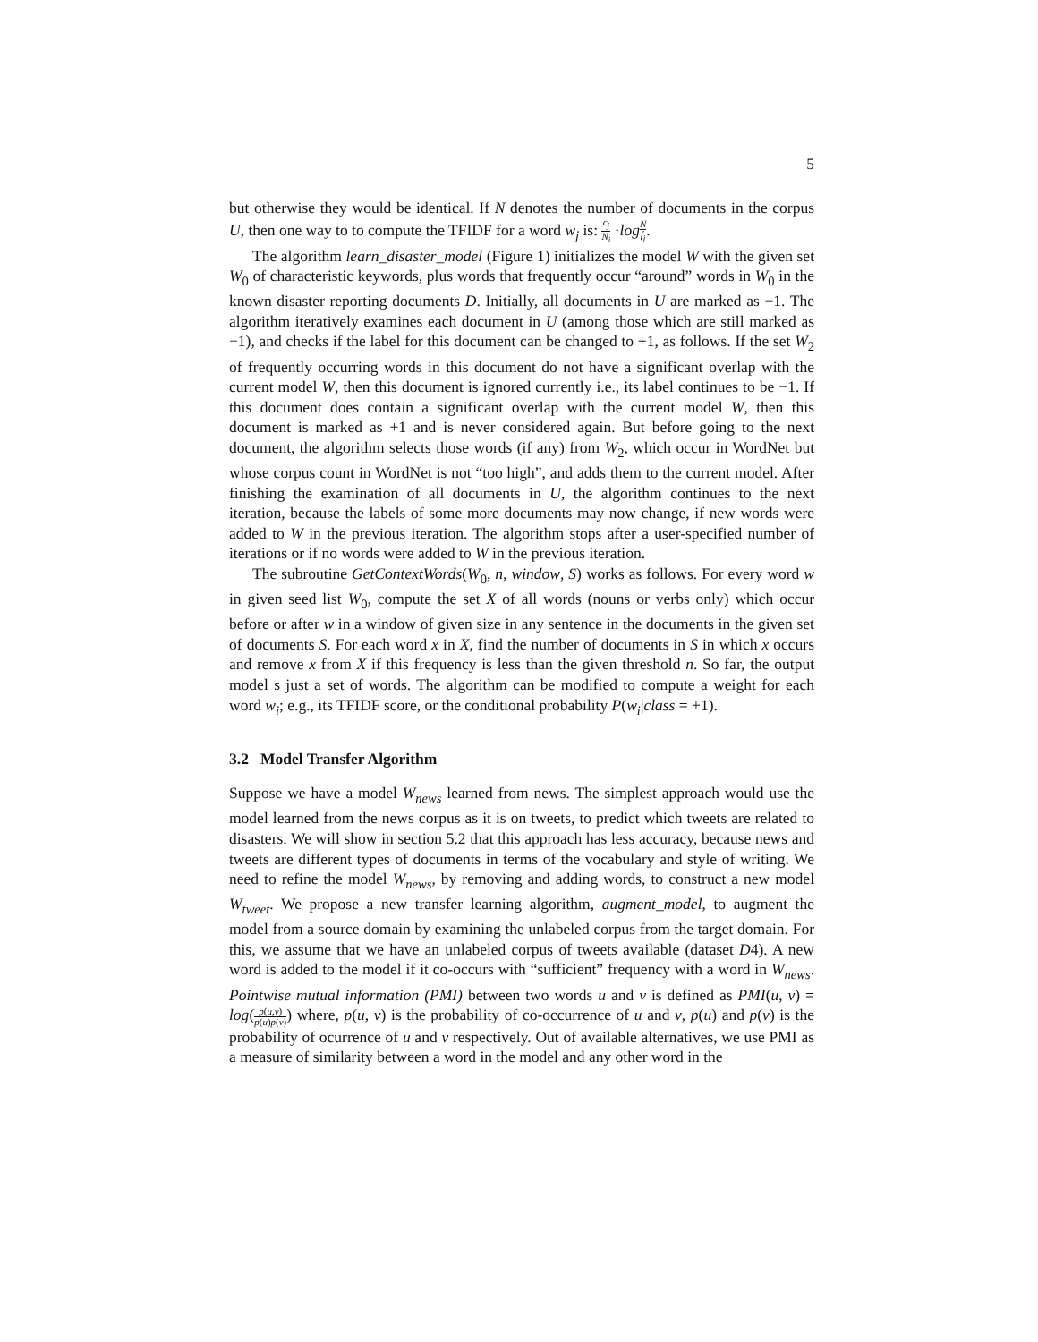5
but otherwise they would be identical. If N denotes the number of documents in the corpus U, then one way to to compute the TFIDF for a word w<sub>j</sub> is: c<sub>j</sub> N<sub>i</sub> ·log N f<sub>j</sub>.
The algorithm learn_disaster_model (Figure 1) initializes the model W with the given set W<sub>0</sub> of characteristic keywords, plus words that frequently occur “around” words in W<sub>0</sub> in the known disaster reporting documents D. Initially, all documents in U are marked as −1. The algorithm iteratively examines each document in U (among those which are still marked as −1), and checks if the label for this document can be changed to +1, as follows. If the set W<sub>2</sub> of frequently occurring words in this document do not have a significant overlap with the current model W, then this document is ignored currently i.e., its label continues to be −1. If this document does contain a significant overlap with the current model W, then this document is marked as +1 and is never considered again. But before going to the next document, the algorithm selects those words (if any) from W<sub>2</sub>, which occur in WordNet but whose corpus count in WordNet is not “too high”, and adds them to the current model. After finishing the examination of all documents in U, the algorithm continues to the next iteration, because the labels of some more documents may now change, if new words were added to W in the previous iteration. The algorithm stops after a user-specified number of iterations or if no words were added to W in the previous iteration.
The subroutine GetContextWords(W<sub>0</sub>, n, window, S) works as follows. For every word w in given seed list W<sub>0</sub>, compute the set X of all words (nouns or verbs only) which occur before or after w in a window of given size in any sentence in the documents in the given set of documents S. For each word x in X, find the number of documents in S in which x occurs and remove x from X if this frequency is less than the given threshold n. So far, the output model s just a set of words. The algorithm can be modified to compute a weight for each word w<sub>i</sub>; e.g., its TFIDF score, or the conditional probability P(w<sub>i</sub>|class = +1).
3.2 Model Transfer Algorithm
Suppose we have a model W<sub>news</sub> learned from news. The simplest approach would use the model learned from the news corpus as it is on tweets, to predict which tweets are related to disasters. We will show in section 5.2 that this approach has less accuracy, because news and tweets are different types of documents in terms of the vocabulary and style of writing. We need to refine the model W<sub>news</sub>, by removing and adding words, to construct a new model W<sub>tweet</sub>. We propose a new transfer learning algorithm, augment_model, to augment the model from a source domain by examining the unlabeled corpus from the target domain. For this, we assume that we have an unlabeled corpus of tweets available (dataset D4). A new word is added to the model if it co-occurs with “sufficient” frequency with a word in W<sub>news</sub>. Pointwise mutual information (PMI) between two words u and v is defined as PMI(u, v) = log(p(u,v) p(u)p(v)) where, p(u, v) is the probability of co-occurrence of u and v, p(u) and p(v) is the probability of ocurrence of u and v respectively. Out of available alternatives, we use PMI as a measure of similarity between a word in the model and any other word in the